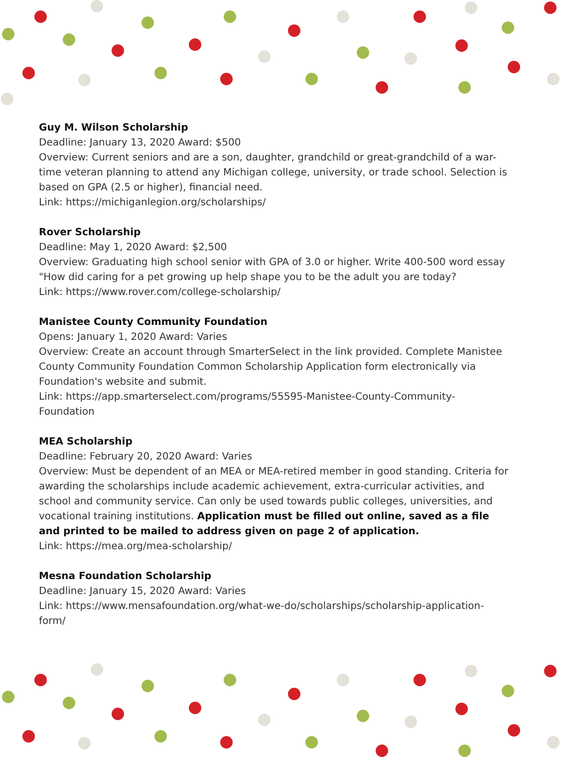Guy M. Wilson Scholarship
Deadline: January 13, 2020 Award: $500
Overview: Current seniors and are a son, daughter, grandchild or great-grandchild of a war-time veteran planning to attend any Michigan college, university, or trade school. Selection is based on GPA (2.5 or higher), financial need.
Link: https://michiganlegion.org/scholarships/
Rover Scholarship
Deadline: May 1, 2020 Award: $2,500
Overview: Graduating high school senior with GPA of 3.0 or higher. Write 400-500 word essay "How did caring for a pet growing up help shape you to be the adult you are today?
Link: https://www.rover.com/college-scholarship/
Manistee County Community Foundation
Opens: January 1, 2020 Award: Varies
Overview: Create an account through SmarterSelect in the link provided. Complete Manistee County Community Foundation Common Scholarship Application form electronically via Foundation's website and submit.
Link: https://app.smarterselect.com/programs/55595-Manistee-County-Community-Foundation
MEA Scholarship
Deadline: February 20, 2020 Award: Varies
Overview: Must be dependent of an MEA or MEA-retired member in good standing. Criteria for awarding the scholarships include academic achievement, extra-curricular activities, and school and community service. Can only be used towards public colleges, universities, and vocational training institutions. Application must be filled out online, saved as a file and printed to be mailed to address given on page 2 of application.
Link: https://mea.org/mea-scholarship/
Mesna Foundation Scholarship
Deadline: January 15, 2020 Award: Varies
Link: https://www.mensafoundation.org/what-we-do/scholarships/scholarship-application-form/